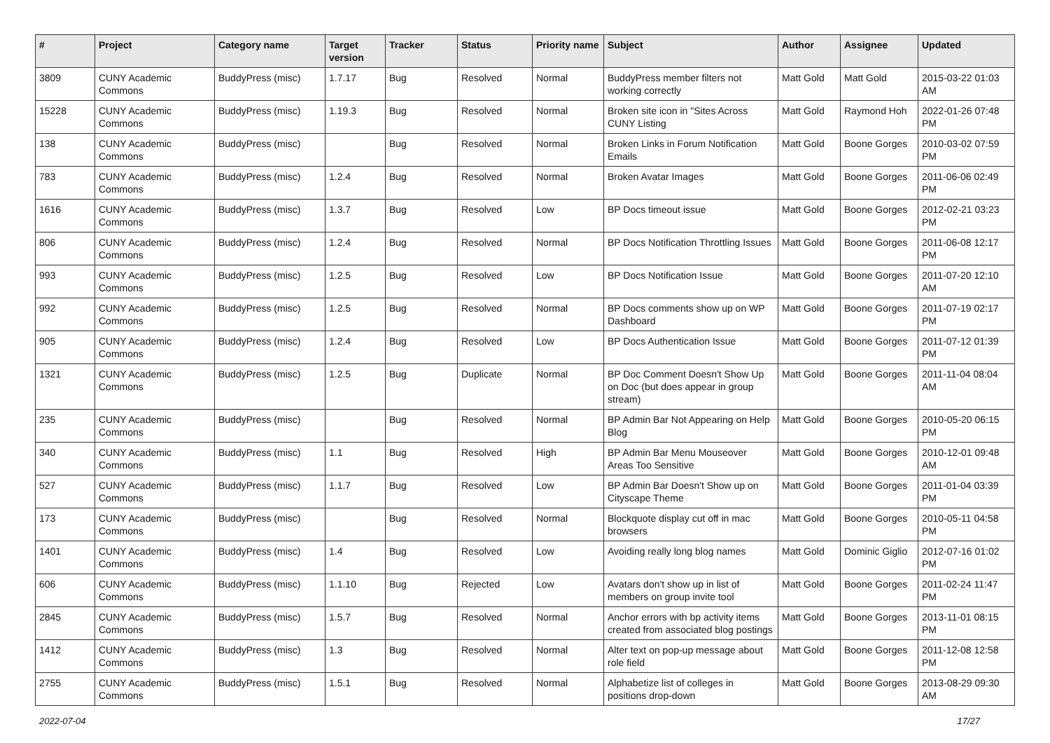| # | Project | Category name | Target version | Tracker | Status | Priority name | Subject | Author | Assignee | Updated |
| --- | --- | --- | --- | --- | --- | --- | --- | --- | --- | --- |
| 3809 | CUNY Academic Commons | BuddyPress (misc) | 1.7.17 | Bug | Resolved | Normal | BuddyPress member filters not working correctly | Matt Gold | Matt Gold | 2015-03-22 01:03 AM |
| 15228 | CUNY Academic Commons | BuddyPress (misc) | 1.19.3 | Bug | Resolved | Normal | Broken site icon in "Sites Across CUNY Listing | Matt Gold | Raymond Hoh | 2022-01-26 07:48 PM |
| 138 | CUNY Academic Commons | BuddyPress (misc) | | Bug | Resolved | Normal | Broken Links in Forum Notification Emails | Matt Gold | Boone Gorges | 2010-03-02 07:59 PM |
| 783 | CUNY Academic Commons | BuddyPress (misc) | 1.2.4 | Bug | Resolved | Normal | Broken Avatar Images | Matt Gold | Boone Gorges | 2011-06-06 02:49 PM |
| 1616 | CUNY Academic Commons | BuddyPress (misc) | 1.3.7 | Bug | Resolved | Low | BP Docs timeout issue | Matt Gold | Boone Gorges | 2012-02-21 03:23 PM |
| 806 | CUNY Academic Commons | BuddyPress (misc) | 1.2.4 | Bug | Resolved | Normal | BP Docs Notification Throttling Issues | Matt Gold | Boone Gorges | 2011-06-08 12:17 PM |
| 993 | CUNY Academic Commons | BuddyPress (misc) | 1.2.5 | Bug | Resolved | Low | BP Docs Notification Issue | Matt Gold | Boone Gorges | 2011-07-20 12:10 AM |
| 992 | CUNY Academic Commons | BuddyPress (misc) | 1.2.5 | Bug | Resolved | Normal | BP Docs comments show up on WP Dashboard | Matt Gold | Boone Gorges | 2011-07-19 02:17 PM |
| 905 | CUNY Academic Commons | BuddyPress (misc) | 1.2.4 | Bug | Resolved | Low | BP Docs Authentication Issue | Matt Gold | Boone Gorges | 2011-07-12 01:39 PM |
| 1321 | CUNY Academic Commons | BuddyPress (misc) | 1.2.5 | Bug | Duplicate | Normal | BP Doc Comment Doesn't Show Up on Doc (but does appear in group stream) | Matt Gold | Boone Gorges | 2011-11-04 08:04 AM |
| 235 | CUNY Academic Commons | BuddyPress (misc) | | Bug | Resolved | Normal | BP Admin Bar Not Appearing on Help Blog | Matt Gold | Boone Gorges | 2010-05-20 06:15 PM |
| 340 | CUNY Academic Commons | BuddyPress (misc) | 1.1 | Bug | Resolved | High | BP Admin Bar Menu Mouseover Areas Too Sensitive | Matt Gold | Boone Gorges | 2010-12-01 09:48 AM |
| 527 | CUNY Academic Commons | BuddyPress (misc) | 1.1.7 | Bug | Resolved | Low | BP Admin Bar Doesn't Show up on Cityscape Theme | Matt Gold | Boone Gorges | 2011-01-04 03:39 PM |
| 173 | CUNY Academic Commons | BuddyPress (misc) | | Bug | Resolved | Normal | Blockquote display cut off in mac browsers | Matt Gold | Boone Gorges | 2010-05-11 04:58 PM |
| 1401 | CUNY Academic Commons | BuddyPress (misc) | 1.4 | Bug | Resolved | Low | Avoiding really long blog names | Matt Gold | Dominic Giglio | 2012-07-16 01:02 PM |
| 606 | CUNY Academic Commons | BuddyPress (misc) | 1.1.10 | Bug | Rejected | Low | Avatars don't show up in list of members on group invite tool | Matt Gold | Boone Gorges | 2011-02-24 11:47 PM |
| 2845 | CUNY Academic Commons | BuddyPress (misc) | 1.5.7 | Bug | Resolved | Normal | Anchor errors with bp activity items created from associated blog postings | Matt Gold | Boone Gorges | 2013-11-01 08:15 PM |
| 1412 | CUNY Academic Commons | BuddyPress (misc) | 1.3 | Bug | Resolved | Normal | Alter text on pop-up message about role field | Matt Gold | Boone Gorges | 2011-12-08 12:58 PM |
| 2755 | CUNY Academic Commons | BuddyPress (misc) | 1.5.1 | Bug | Resolved | Normal | Alphabetize list of colleges in positions drop-down | Matt Gold | Boone Gorges | 2013-08-29 09:30 AM |
2022-07-04 17/27